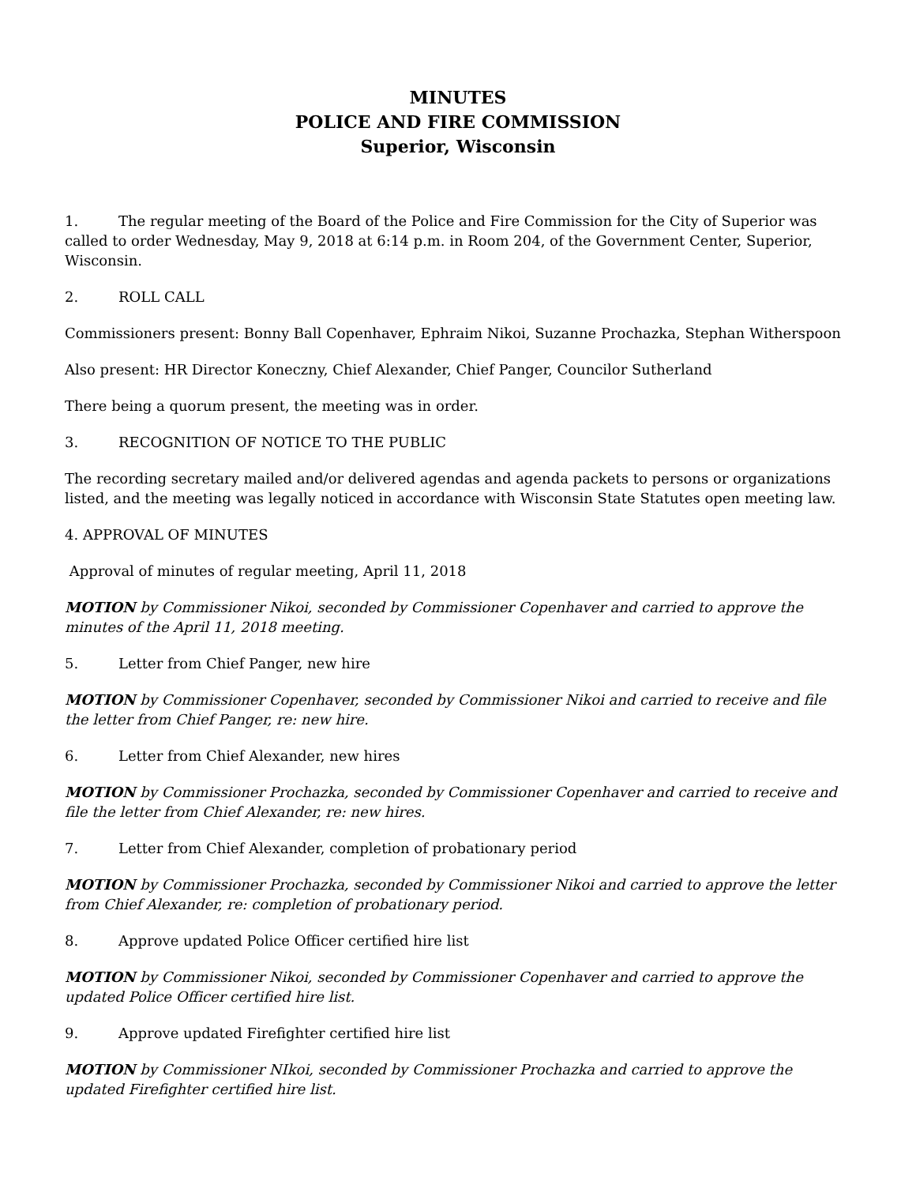MINUTES
POLICE AND FIRE COMMISSION
Superior, Wisconsin
1. The regular meeting of the Board of the Police and Fire Commission for the City of Superior was called to order Wednesday, May 9, 2018 at 6:14 p.m. in Room 204, of the Government Center, Superior, Wisconsin.
2. ROLL CALL
Commissioners present: Bonny Ball Copenhaver, Ephraim Nikoi, Suzanne Prochazka, Stephan Witherspoon
Also present: HR Director Koneczny, Chief Alexander, Chief Panger, Councilor Sutherland
There being a quorum present, the meeting was in order.
3. RECOGNITION OF NOTICE TO THE PUBLIC
The recording secretary mailed and/or delivered agendas and agenda packets to persons or organizations listed, and the meeting was legally noticed in accordance with Wisconsin State Statutes open meeting law.
4. APPROVAL OF MINUTES
Approval of minutes of regular meeting, April 11, 2018
MOTION by Commissioner Nikoi, seconded by Commissioner Copenhaver and carried to approve the minutes of the April 11, 2018 meeting.
5. Letter from Chief Panger, new hire
MOTION by Commissioner Copenhaver, seconded by Commissioner Nikoi and carried to receive and file the letter from Chief Panger, re: new hire.
6. Letter from Chief Alexander, new hires
MOTION by Commissioner Prochazka, seconded by Commissioner Copenhaver and carried to receive and file the letter from Chief Alexander, re: new hires.
7. Letter from Chief Alexander, completion of probationary period
MOTION by Commissioner Prochazka, seconded by Commissioner Nikoi and carried to approve the letter from Chief Alexander, re: completion of probationary period.
8. Approve updated Police Officer certified hire list
MOTION by Commissioner Nikoi, seconded by Commissioner Copenhaver and carried to approve the updated Police Officer certified hire list.
9. Approve updated Firefighter certified hire list
MOTION by Commissioner NIkoi, seconded by Commissioner Prochazka and carried to approve the updated Firefighter certified hire list.